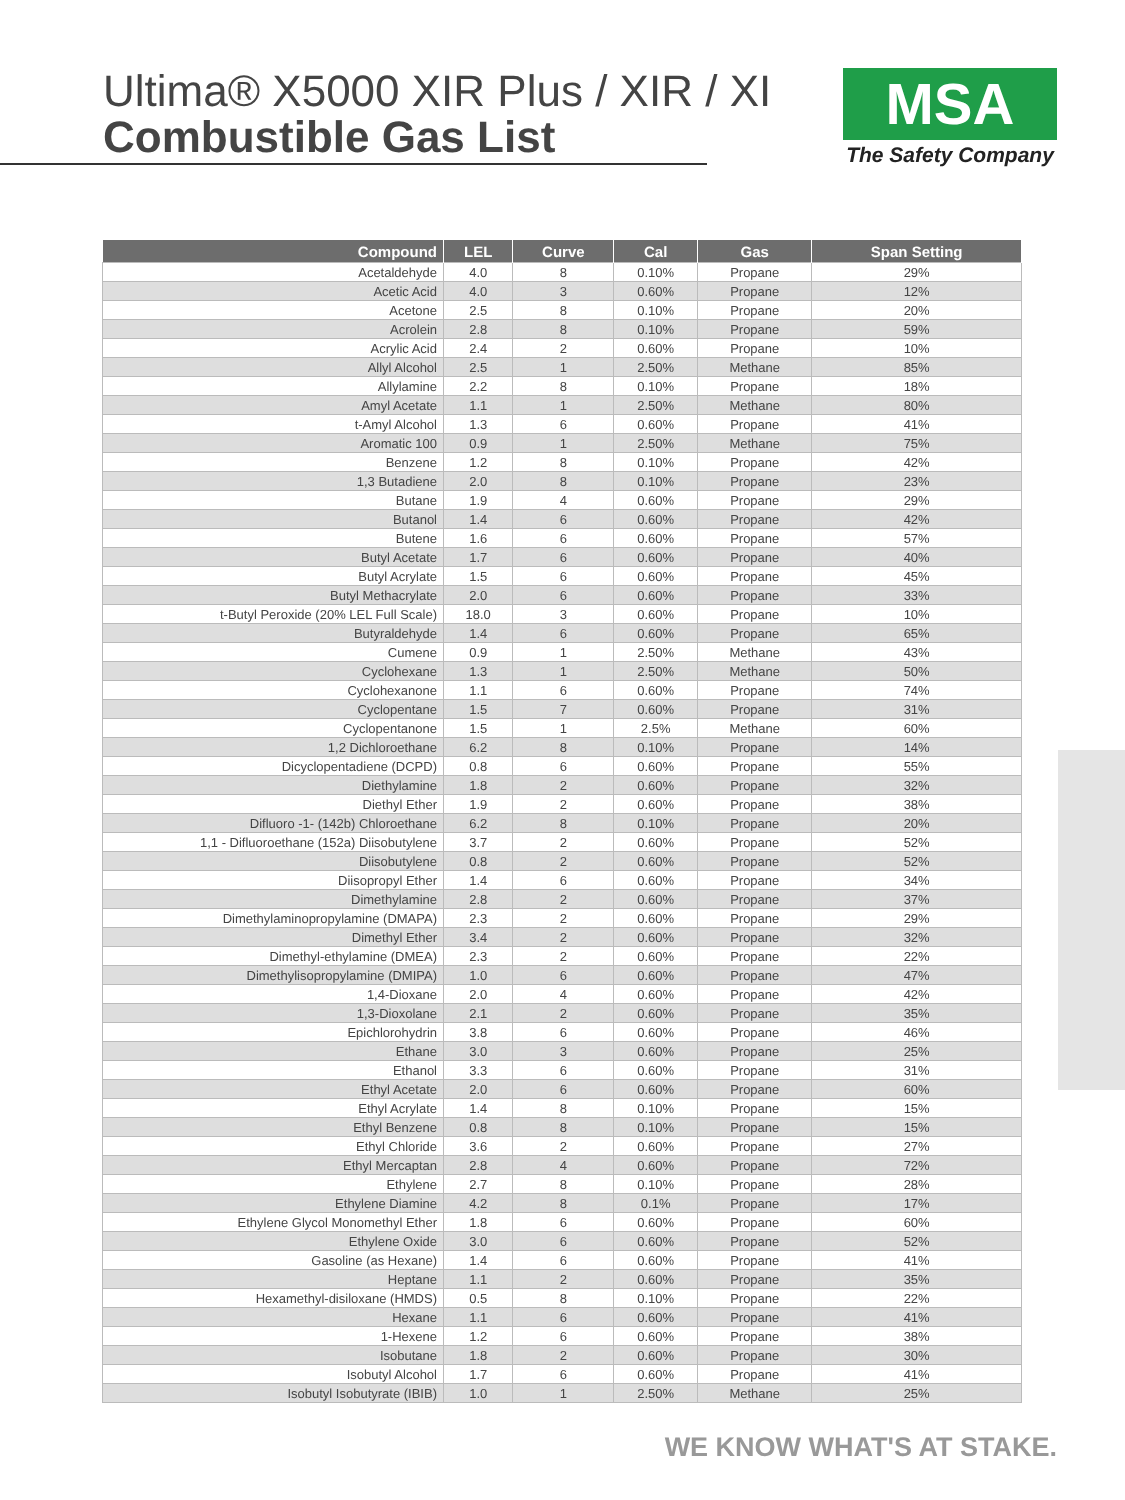Ultima® X5000 XIR Plus / XIR / XI
Combustible Gas List
MSA
The Safety Company
| Compound | LEL | Curve | Cal | Gas | Span Setting |
| --- | --- | --- | --- | --- | --- |
| Acetaldehyde | 4.0 | 8 | 0.10% | Propane | 29% |
| Acetic Acid | 4.0 | 3 | 0.60% | Propane | 12% |
| Acetone | 2.5 | 8 | 0.10% | Propane | 20% |
| Acrolein | 2.8 | 8 | 0.10% | Propane | 59% |
| Acrylic Acid | 2.4 | 2 | 0.60% | Propane | 10% |
| Allyl Alcohol | 2.5 | 1 | 2.50% | Methane | 85% |
| Allylamine | 2.2 | 8 | 0.10% | Propane | 18% |
| Amyl Acetate | 1.1 | 1 | 2.50% | Methane | 80% |
| t-Amyl Alcohol | 1.3 | 6 | 0.60% | Propane | 41% |
| Aromatic 100 | 0.9 | 1 | 2.50% | Methane | 75% |
| Benzene | 1.2 | 8 | 0.10% | Propane | 42% |
| 1,3 Butadiene | 2.0 | 8 | 0.10% | Propane | 23% |
| Butane | 1.9 | 4 | 0.60% | Propane | 29% |
| Butanol | 1.4 | 6 | 0.60% | Propane | 42% |
| Butene | 1.6 | 6 | 0.60% | Propane | 57% |
| Butyl Acetate | 1.7 | 6 | 0.60% | Propane | 40% |
| Butyl Acrylate | 1.5 | 6 | 0.60% | Propane | 45% |
| Butyl Methacrylate | 2.0 | 6 | 0.60% | Propane | 33% |
| t-Butyl Peroxide (20% LEL Full Scale) | 18.0 | 3 | 0.60% | Propane | 10% |
| Butyraldehyde | 1.4 | 6 | 0.60% | Propane | 65% |
| Cumene | 0.9 | 1 | 2.50% | Methane | 43% |
| Cyclohexane | 1.3 | 1 | 2.50% | Methane | 50% |
| Cyclohexanone | 1.1 | 6 | 0.60% | Propane | 74% |
| Cyclopentane | 1.5 | 7 | 0.60% | Propane | 31% |
| Cyclopentanone | 1.5 | 1 | 2.5% | Methane | 60% |
| 1,2 Dichloroethane | 6.2 | 8 | 0.10% | Propane | 14% |
| Dicyclopentadiene (DCPD) | 0.8 | 6 | 0.60% | Propane | 55% |
| Diethylamine | 1.8 | 2 | 0.60% | Propane | 32% |
| Diethyl Ether | 1.9 | 2 | 0.60% | Propane | 38% |
| Difluoro -1- (142b) Chloroethane | 6.2 | 8 | 0.10% | Propane | 20% |
| 1,1 - Difluoroethane (152a) Diisobutylene | 3.7 | 2 | 0.60% | Propane | 52% |
| Diisobutylene | 0.8 | 2 | 0.60% | Propane | 52% |
| Diisopropyl Ether | 1.4 | 6 | 0.60% | Propane | 34% |
| Dimethylamine | 2.8 | 2 | 0.60% | Propane | 37% |
| Dimethylaminopropylamine (DMAPA) | 2.3 | 2 | 0.60% | Propane | 29% |
| Dimethyl Ether | 3.4 | 2 | 0.60% | Propane | 32% |
| Dimethyl-ethylamine (DMEA) | 2.3 | 2 | 0.60% | Propane | 22% |
| Dimethylisopropylamine (DMIPA) | 1.0 | 6 | 0.60% | Propane | 47% |
| 1,4-Dioxane | 2.0 | 4 | 0.60% | Propane | 42% |
| 1,3-Dioxolane | 2.1 | 2 | 0.60% | Propane | 35% |
| Epichlorohydrin | 3.8 | 6 | 0.60% | Propane | 46% |
| Ethane | 3.0 | 3 | 0.60% | Propane | 25% |
| Ethanol | 3.3 | 6 | 0.60% | Propane | 31% |
| Ethyl Acetate | 2.0 | 6 | 0.60% | Propane | 60% |
| Ethyl Acrylate | 1.4 | 8 | 0.10% | Propane | 15% |
| Ethyl Benzene | 0.8 | 8 | 0.10% | Propane | 15% |
| Ethyl Chloride | 3.6 | 2 | 0.60% | Propane | 27% |
| Ethyl Mercaptan | 2.8 | 4 | 0.60% | Propane | 72% |
| Ethylene | 2.7 | 8 | 0.10% | Propane | 28% |
| Ethylene Diamine | 4.2 | 8 | 0.1% | Propane | 17% |
| Ethylene Glycol Monomethyl Ether | 1.8 | 6 | 0.60% | Propane | 60% |
| Ethylene Oxide | 3.0 | 6 | 0.60% | Propane | 52% |
| Gasoline (as Hexane) | 1.4 | 6 | 0.60% | Propane | 41% |
| Heptane | 1.1 | 2 | 0.60% | Propane | 35% |
| Hexamethyl-disiloxane (HMDS) | 0.5 | 8 | 0.10% | Propane | 22% |
| Hexane | 1.1 | 6 | 0.60% | Propane | 41% |
| 1-Hexene | 1.2 | 6 | 0.60% | Propane | 38% |
| Isobutane | 1.8 | 2 | 0.60% | Propane | 30% |
| Isobutyl Alcohol | 1.7 | 6 | 0.60% | Propane | 41% |
| Isobutyl Isobutyrate (IBIB) | 1.0 | 1 | 2.50% | Methane | 25% |
WE KNOW WHAT'S AT STAKE.